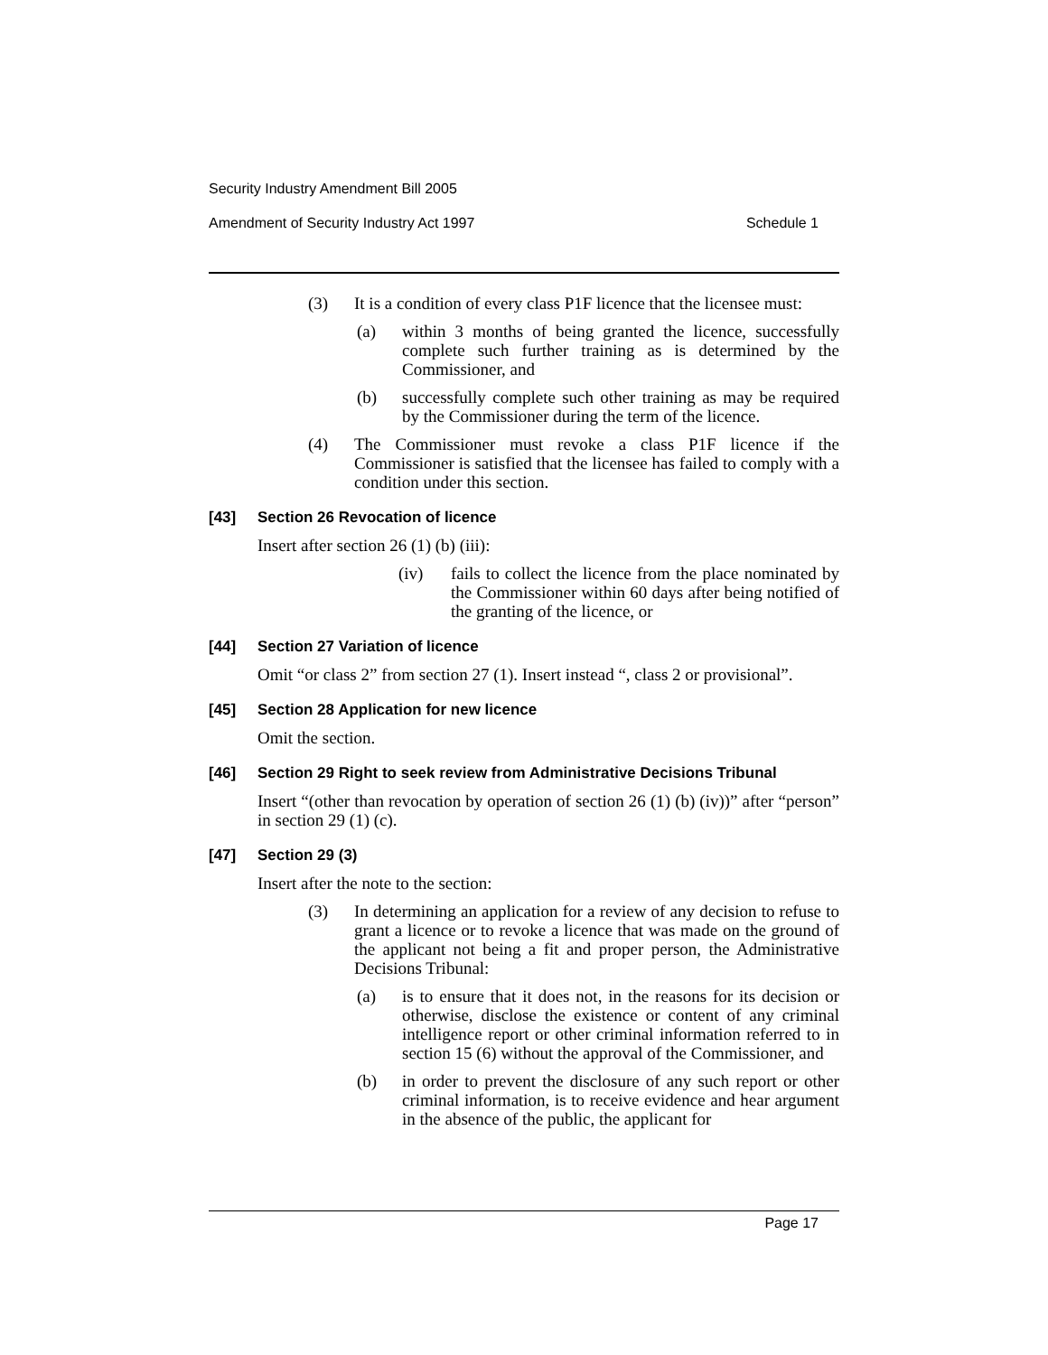Security Industry Amendment Bill 2005
Amendment of Security Industry Act 1997 Schedule 1
(3) It is a condition of every class P1F licence that the licensee must:
(a) within 3 months of being granted the licence, successfully complete such further training as is determined by the Commissioner, and
(b) successfully complete such other training as may be required by the Commissioner during the term of the licence.
(4) The Commissioner must revoke a class P1F licence if the Commissioner is satisfied that the licensee has failed to comply with a condition under this section.
[43] Section 26 Revocation of licence
Insert after section 26 (1) (b) (iii):
(iv) fails to collect the licence from the place nominated by the Commissioner within 60 days after being notified of the granting of the licence, or
[44] Section 27 Variation of licence
Omit “or class 2” from section 27 (1). Insert instead “, class 2 or provisional”.
[45] Section 28 Application for new licence
Omit the section.
[46] Section 29 Right to seek review from Administrative Decisions Tribunal
Insert “(other than revocation by operation of section 26 (1) (b) (iv))” after “person” in section 29 (1) (c).
[47] Section 29 (3)
Insert after the note to the section:
(3) In determining an application for a review of any decision to refuse to grant a licence or to revoke a licence that was made on the ground of the applicant not being a fit and proper person, the Administrative Decisions Tribunal:
(a) is to ensure that it does not, in the reasons for its decision or otherwise, disclose the existence or content of any criminal intelligence report or other criminal information referred to in section 15 (6) without the approval of the Commissioner, and
(b) in order to prevent the disclosure of any such report or other criminal information, is to receive evidence and hear argument in the absence of the public, the applicant for
Page 17